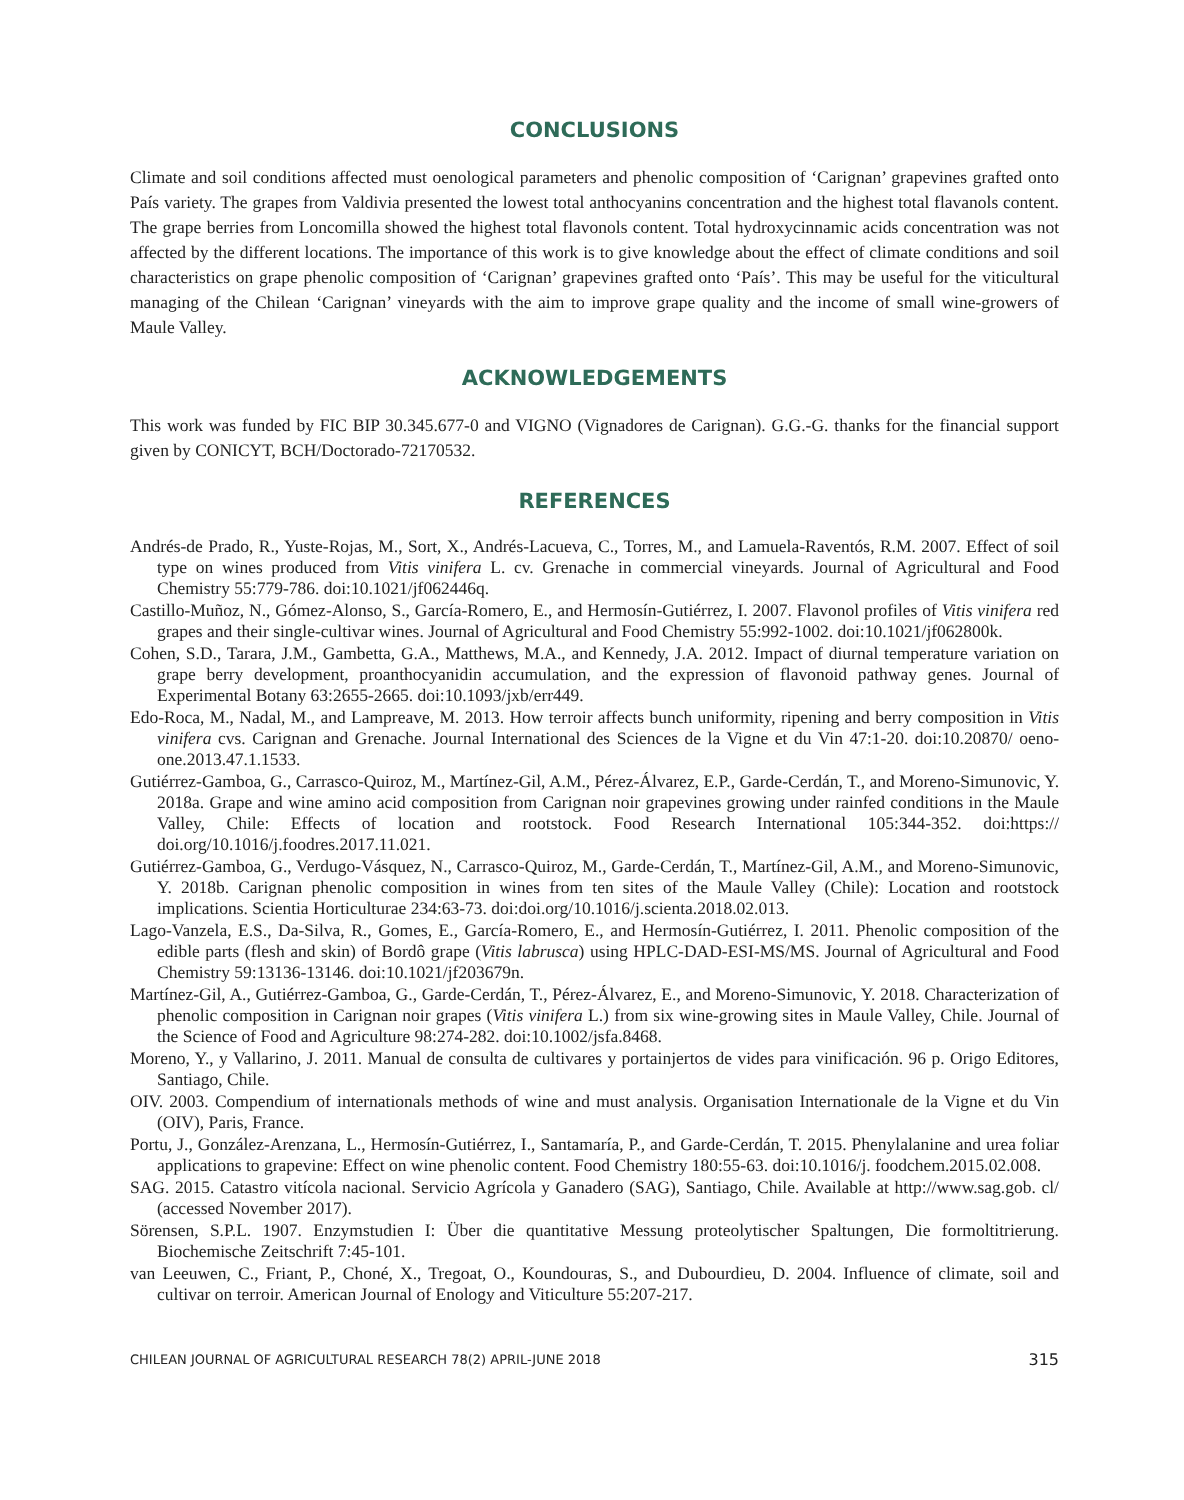CONCLUSIONS
Climate and soil conditions affected must oenological parameters and phenolic composition of ‘Carignan’ grapevines grafted onto País variety. The grapes from Valdivia presented the lowest total anthocyanins concentration and the highest total flavanols content. The grape berries from Loncomilla showed the highest total flavonols content. Total hydroxycinnamic acids concentration was not affected by the different locations. The importance of this work is to give knowledge about the effect of climate conditions and soil characteristics on grape phenolic composition of ‘Carignan’ grapevines grafted onto ‘País’. This may be useful for the viticultural managing of the Chilean ‘Carignan’ vineyards with the aim to improve grape quality and the income of small wine-growers of Maule Valley.
ACKNOWLEDGEMENTS
This work was funded by FIC BIP 30.345.677-0 and VIGNO (Vignadores de Carignan). G.G.-G. thanks for the financial support given by CONICYT, BCH/Doctorado-72170532.
REFERENCES
Andrés-de Prado, R., Yuste-Rojas, M., Sort, X., Andrés-Lacueva, C., Torres, M., and Lamuela-Raventós, R.M. 2007. Effect of soil type on wines produced from Vitis vinifera L. cv. Grenache in commercial vineyards. Journal of Agricultural and Food Chemistry 55:779-786. doi:10.1021/jf062446q.
Castillo-Muñoz, N., Gómez-Alonso, S., García-Romero, E., and Hermosín-Gutiérrez, I. 2007. Flavonol profiles of Vitis vinifera red grapes and their single-cultivar wines. Journal of Agricultural and Food Chemistry 55:992-1002. doi:10.1021/jf062800k.
Cohen, S.D., Tarara, J.M., Gambetta, G.A., Matthews, M.A., and Kennedy, J.A. 2012. Impact of diurnal temperature variation on grape berry development, proanthocyanidin accumulation, and the expression of flavonoid pathway genes. Journal of Experimental Botany 63:2655-2665. doi:10.1093/jxb/err449.
Edo-Roca, M., Nadal, M., and Lampreave, M. 2013. How terroir affects bunch uniformity, ripening and berry composition in Vitis vinifera cvs. Carignan and Grenache. Journal International des Sciences de la Vigne et du Vin 47:1-20. doi:10.20870/ oeno-one.2013.47.1.1533.
Gutiérrez-Gamboa, G., Carrasco-Quiroz, M., Martínez-Gil, A.M., Pérez-Álvarez, E.P., Garde-Cerdán, T., and Moreno-Simunovic, Y. 2018a. Grape and wine amino acid composition from Carignan noir grapevines growing under rainfed conditions in the Maule Valley, Chile: Effects of location and rootstock. Food Research International 105:344-352. doi:https:// doi.org/10.1016/j.foodres.2017.11.021.
Gutiérrez-Gamboa, G., Verdugo-Vásquez, N., Carrasco-Quiroz, M., Garde-Cerdán, T., Martínez-Gil, A.M., and Moreno-Simunovic, Y. 2018b. Carignan phenolic composition in wines from ten sites of the Maule Valley (Chile): Location and rootstock implications. Scientia Horticulturae 234:63-73. doi:doi.org/10.1016/j.scienta.2018.02.013.
Lago-Vanzela, E.S., Da-Silva, R., Gomes, E., García-Romero, E., and Hermosín-Gutiérrez, I. 2011. Phenolic composition of the edible parts (flesh and skin) of Bordô grape (Vitis labrusca) using HPLC-DAD-ESI-MS/MS. Journal of Agricultural and Food Chemistry 59:13136-13146. doi:10.1021/jf203679n.
Martínez-Gil, A., Gutiérrez-Gamboa, G., Garde-Cerdán, T., Pérez-Álvarez, E., and Moreno-Simunovic, Y. 2018. Characterization of phenolic composition in Carignan noir grapes (Vitis vinifera L.) from six wine-growing sites in Maule Valley, Chile. Journal of the Science of Food and Agriculture 98:274-282. doi:10.1002/jsfa.8468.
Moreno, Y., y Vallarino, J. 2011. Manual de consulta de cultivares y portainjertos de vides para vinificación. 96 p. Origo Editores, Santiago, Chile.
OIV. 2003. Compendium of internationals methods of wine and must analysis. Organisation Internationale de la Vigne et du Vin (OIV), Paris, France.
Portu, J., González-Arenzana, L., Hermosín-Gutiérrez, I., Santamaría, P., and Garde-Cerdán, T. 2015. Phenylalanine and urea foliar applications to grapevine: Effect on wine phenolic content. Food Chemistry 180:55-63. doi:10.1016/j. foodchem.2015.02.008.
SAG. 2015. Catastro vitícola nacional. Servicio Agrícola y Ganadero (SAG), Santiago, Chile. Available at http://www.sag.gob. cl/ (accessed November 2017).
Sörensen, S.P.L. 1907. Enzymstudien I: Über die quantitative Messung proteolytischer Spaltungen, Die formoltitrierung. Biochemische Zeitschrift 7:45-101.
van Leeuwen, C., Friant, P., Choné, X., Tregoat, O., Koundouras, S., and Dubourdieu, D. 2004. Influence of climate, soil and cultivar on terroir. American Journal of Enology and Viticulture 55:207-217.
CHILEAN JOURNAL OF AGRICULTURAL RESEARCH 78(2) APRIL-JUNE 2018 315